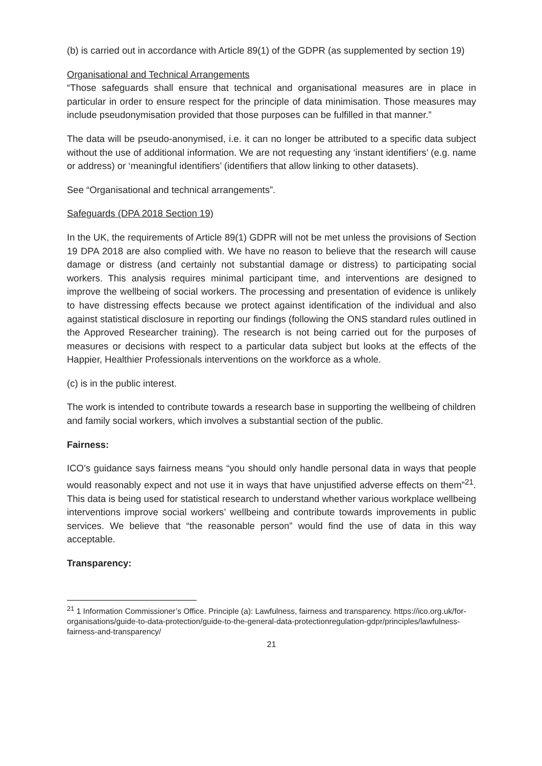(b) is carried out in accordance with Article 89(1) of the GDPR (as supplemented by section 19)
Organisational and Technical Arrangements
“Those safeguards shall ensure that technical and organisational measures are in place in particular in order to ensure respect for the principle of data minimisation. Those measures may include pseudonymisation provided that those purposes can be fulfilled in that manner.”
The data will be pseudo-anonymised, i.e. it can no longer be attributed to a specific data subject without the use of additional information. We are not requesting any ‘instant identifiers’ (e.g. name or address) or ‘meaningful identifiers’ (identifiers that allow linking to other datasets).
See “Organisational and technical arrangements”.
Safeguards (DPA 2018 Section 19)
In the UK, the requirements of Article 89(1) GDPR will not be met unless the provisions of Section 19 DPA 2018 are also complied with. We have no reason to believe that the research will cause damage or distress (and certainly not substantial damage or distress) to participating social workers. This analysis requires minimal participant time, and interventions are designed to improve the wellbeing of social workers. The processing and presentation of evidence is unlikely to have distressing effects because we protect against identification of the individual and also against statistical disclosure in reporting our findings (following the ONS standard rules outlined in the Approved Researcher training). The research is not being carried out for the purposes of measures or decisions with respect to a particular data subject but looks at the effects of the Happier, Healthier Professionals interventions on the workforce as a whole.
(c) is in the public interest.
The work is intended to contribute towards a research base in supporting the wellbeing of children and family social workers, which involves a substantial section of the public.
Fairness:
ICO’s guidance says fairness means “you should only handle personal data in ways that people would reasonably expect and not use it in ways that have unjustified adverse effects on them”<sup>21</sup>. This data is being used for statistical research to understand whether various workplace wellbeing interventions improve social workers’ wellbeing and contribute towards improvements in public services. We believe that “the reasonable person” would find the use of data in this way acceptable.
Transparency:
<sup>21</sup> 1 Information Commissioner’s Office. Principle (a): Lawfulness, fairness and transparency. https://ico.org.uk/for-organisations/guide-to-data-protection/guide-to-the-general-data-protectionregulation-gdpr/principles/lawfulness-fairness-and-transparency/
21